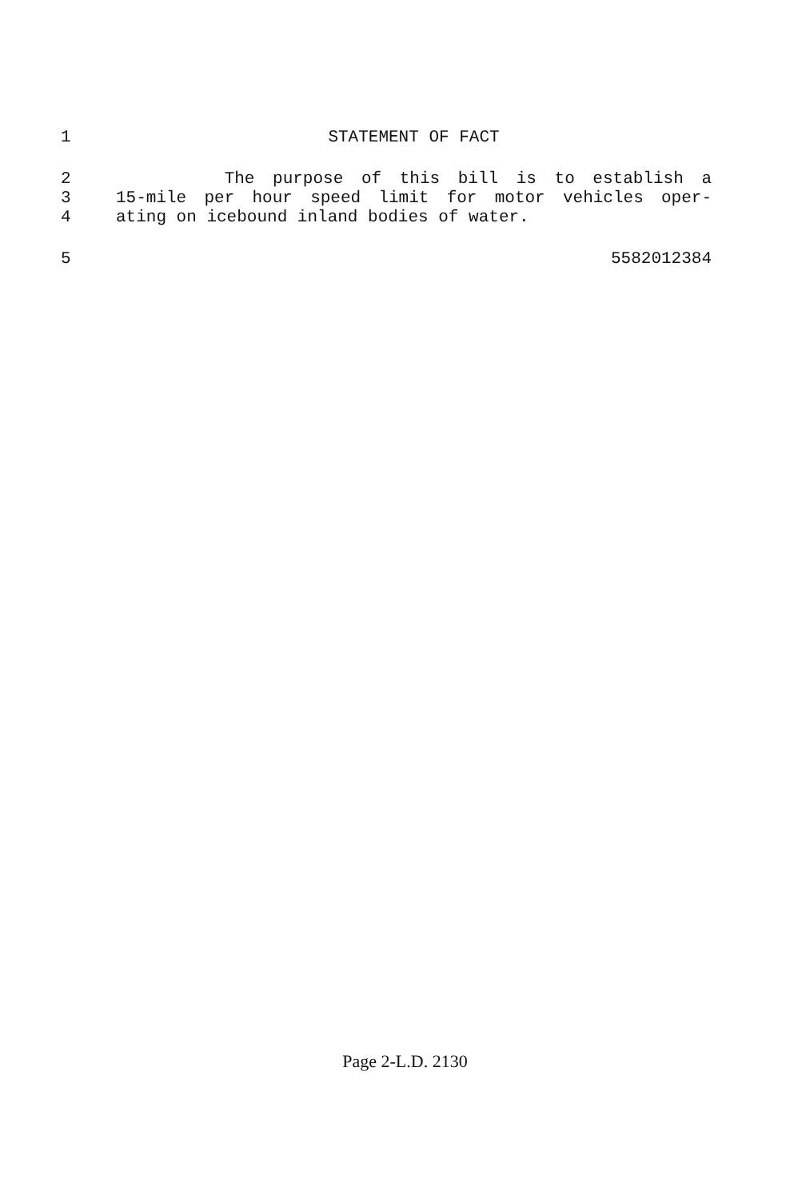1 STATEMENT OF FACT
2 The purpose of this bill is to establish a
3 15-mile per hour speed limit for motor vehicles oper-
4 ating on icebound inland bodies of water.
5 5582012384
Page 2-L.D. 2130